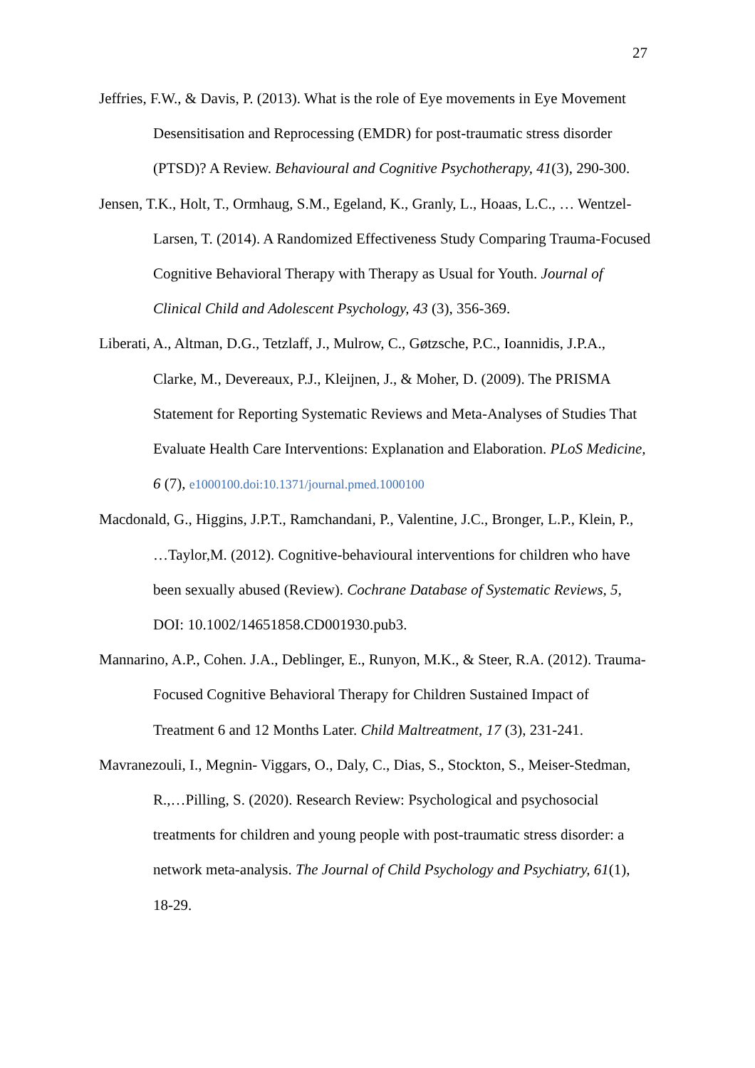27
Jeffries, F.W., & Davis, P. (2013). What is the role of Eye movements in Eye Movement Desensitisation and Reprocessing (EMDR) for post-traumatic stress disorder (PTSD)? A Review. Behavioural and Cognitive Psychotherapy, 41(3), 290-300.
Jensen, T.K., Holt, T., Ormhaug, S.M., Egeland, K., Granly, L., Hoaas, L.C., … Wentzel-Larsen, T. (2014). A Randomized Effectiveness Study Comparing Trauma-Focused Cognitive Behavioral Therapy with Therapy as Usual for Youth. Journal of Clinical Child and Adolescent Psychology, 43 (3), 356-369.
Liberati, A., Altman, D.G., Tetzlaff, J., Mulrow, C., Gøtzsche, P.C., Ioannidis, J.P.A., Clarke, M., Devereaux, P.J., Kleijnen, J., & Moher, D. (2009). The PRISMA Statement for Reporting Systematic Reviews and Meta-Analyses of Studies That Evaluate Health Care Interventions: Explanation and Elaboration. PLoS Medicine, 6 (7), e1000100.doi:10.1371/journal.pmed.1000100
Macdonald, G., Higgins, J.P.T., Ramchandani, P., Valentine, J.C., Bronger, L.P., Klein, P., …Taylor,M. (2012). Cognitive-behavioural interventions for children who have been sexually abused (Review). Cochrane Database of Systematic Reviews, 5, DOI: 10.1002/14651858.CD001930.pub3.
Mannarino, A.P., Cohen. J.A., Deblinger, E., Runyon, M.K., & Steer, R.A. (2012). Trauma-Focused Cognitive Behavioral Therapy for Children Sustained Impact of Treatment 6 and 12 Months Later. Child Maltreatment, 17 (3), 231-241.
Mavranezouli, I., Megnin- Viggars, O., Daly, C., Dias, S., Stockton, S., Meiser-Stedman, R.,…Pilling, S. (2020). Research Review: Psychological and psychosocial treatments for children and young people with post-traumatic stress disorder: a network meta-analysis. The Journal of Child Psychology and Psychiatry, 61(1), 18-29.